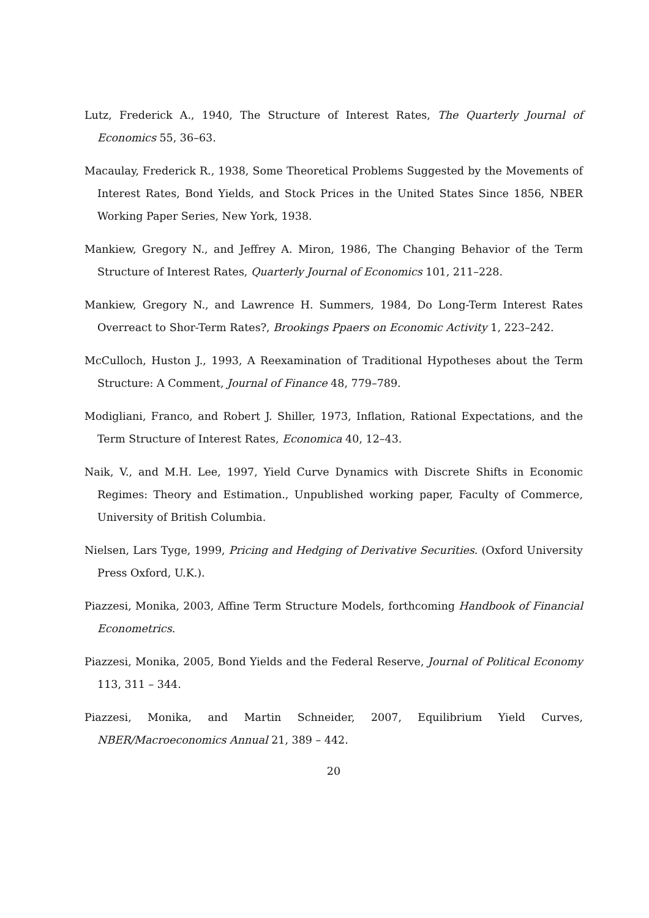Lutz, Frederick A., 1940, The Structure of Interest Rates, The Quarterly Journal of Economics 55, 36–63.
Macaulay, Frederick R., 1938, Some Theoretical Problems Suggested by the Movements of Interest Rates, Bond Yields, and Stock Prices in the United States Since 1856, NBER Working Paper Series, New York, 1938.
Mankiew, Gregory N., and Jeffrey A. Miron, 1986, The Changing Behavior of the Term Structure of Interest Rates, Quarterly Journal of Economics 101, 211–228.
Mankiew, Gregory N., and Lawrence H. Summers, 1984, Do Long-Term Interest Rates Overreact to Shor-Term Rates?, Brookings Ppaers on Economic Activity 1, 223–242.
McCulloch, Huston J., 1993, A Reexamination of Traditional Hypotheses about the Term Structure: A Comment, Journal of Finance 48, 779–789.
Modigliani, Franco, and Robert J. Shiller, 1973, Inflation, Rational Expectations, and the Term Structure of Interest Rates, Economica 40, 12–43.
Naik, V., and M.H. Lee, 1997, Yield Curve Dynamics with Discrete Shifts in Economic Regimes: Theory and Estimation., Unpublished working paper, Faculty of Commerce, University of British Columbia.
Nielsen, Lars Tyge, 1999, Pricing and Hedging of Derivative Securities. (Oxford University Press Oxford, U.K.).
Piazzesi, Monika, 2003, Affine Term Structure Models, forthcoming Handbook of Financial Econometrics.
Piazzesi, Monika, 2005, Bond Yields and the Federal Reserve, Journal of Political Economy 113, 311 – 344.
Piazzesi, Monika, and Martin Schneider, 2007, Equilibrium Yield Curves, NBER/Macroeconomics Annual 21, 389 – 442.
20